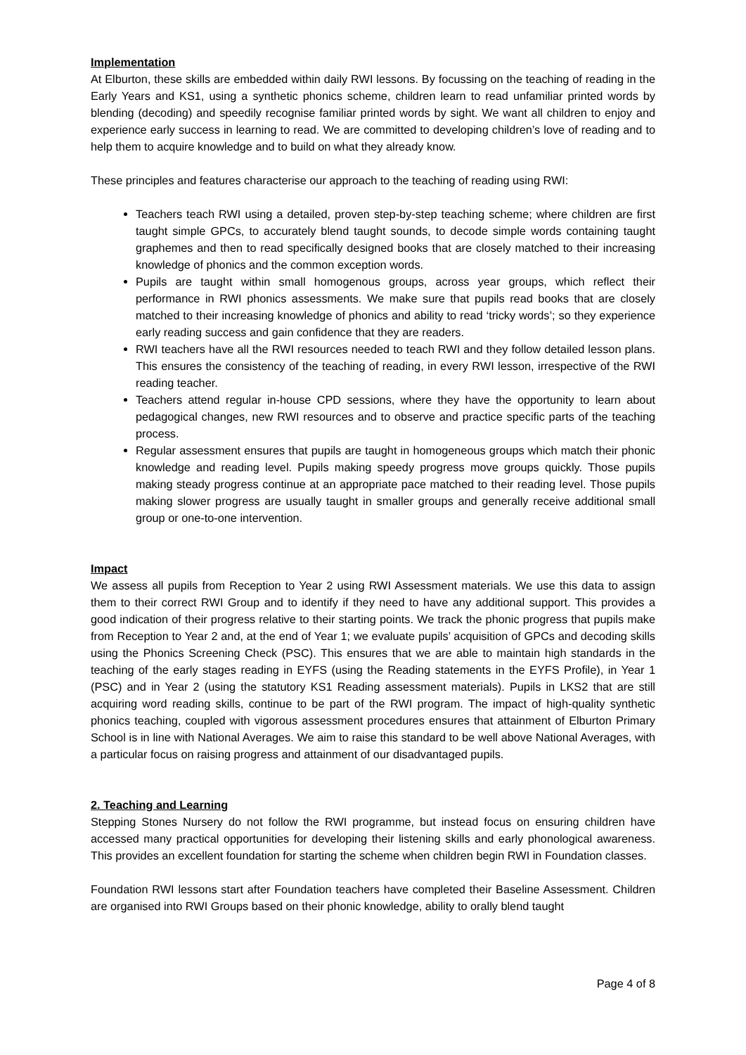Implementation
At Elburton, these skills are embedded within daily RWI lessons. By focussing on the teaching of reading in the Early Years and KS1, using a synthetic phonics scheme, children learn to read unfamiliar printed words by blending (decoding) and speedily recognise familiar printed words by sight. We want all children to enjoy and experience early success in learning to read. We are committed to developing children’s love of reading and to help them to acquire knowledge and to build on what they already know.
These principles and features characterise our approach to the teaching of reading using RWI:
Teachers teach RWI using a detailed, proven step-by-step teaching scheme; where children are first taught simple GPCs, to accurately blend taught sounds, to decode simple words containing taught graphemes and then to read specifically designed books that are closely matched to their increasing knowledge of phonics and the common exception words.
Pupils are taught within small homogenous groups, across year groups, which reflect their performance in RWI phonics assessments. We make sure that pupils read books that are closely matched to their increasing knowledge of phonics and ability to read ‘tricky words’; so they experience early reading success and gain confidence that they are readers.
RWI teachers have all the RWI resources needed to teach RWI and they follow detailed lesson plans. This ensures the consistency of the teaching of reading, in every RWI lesson, irrespective of the RWI reading teacher.
Teachers attend regular in-house CPD sessions, where they have the opportunity to learn about pedagogical changes, new RWI resources and to observe and practice specific parts of the teaching process.
Regular assessment ensures that pupils are taught in homogeneous groups which match their phonic knowledge and reading level. Pupils making speedy progress move groups quickly. Those pupils making steady progress continue at an appropriate pace matched to their reading level. Those pupils making slower progress are usually taught in smaller groups and generally receive additional small group or one-to-one intervention.
Impact
We assess all pupils from Reception to Year 2 using RWI Assessment materials. We use this data to assign them to their correct RWI Group and to identify if they need to have any additional support. This provides a good indication of their progress relative to their starting points. We track the phonic progress that pupils make from Reception to Year 2 and, at the end of Year 1; we evaluate pupils’ acquisition of GPCs and decoding skills using the Phonics Screening Check (PSC). This ensures that we are able to maintain high standards in the teaching of the early stages reading in EYFS (using the Reading statements in the EYFS Profile), in Year 1 (PSC) and in Year 2 (using the statutory KS1 Reading assessment materials). Pupils in LKS2 that are still acquiring word reading skills, continue to be part of the RWI program. The impact of high-quality synthetic phonics teaching, coupled with vigorous assessment procedures ensures that attainment of Elburton Primary School is in line with National Averages. We aim to raise this standard to be well above National Averages, with a particular focus on raising progress and attainment of our disadvantaged pupils.
2. Teaching and Learning
Stepping Stones Nursery do not follow the RWI programme, but instead focus on ensuring children have accessed many practical opportunities for developing their listening skills and early phonological awareness. This provides an excellent foundation for starting the scheme when children begin RWI in Foundation classes.
Foundation RWI lessons start after Foundation teachers have completed their Baseline Assessment. Children are organised into RWI Groups based on their phonic knowledge, ability to orally blend taught
Page 4 of 8